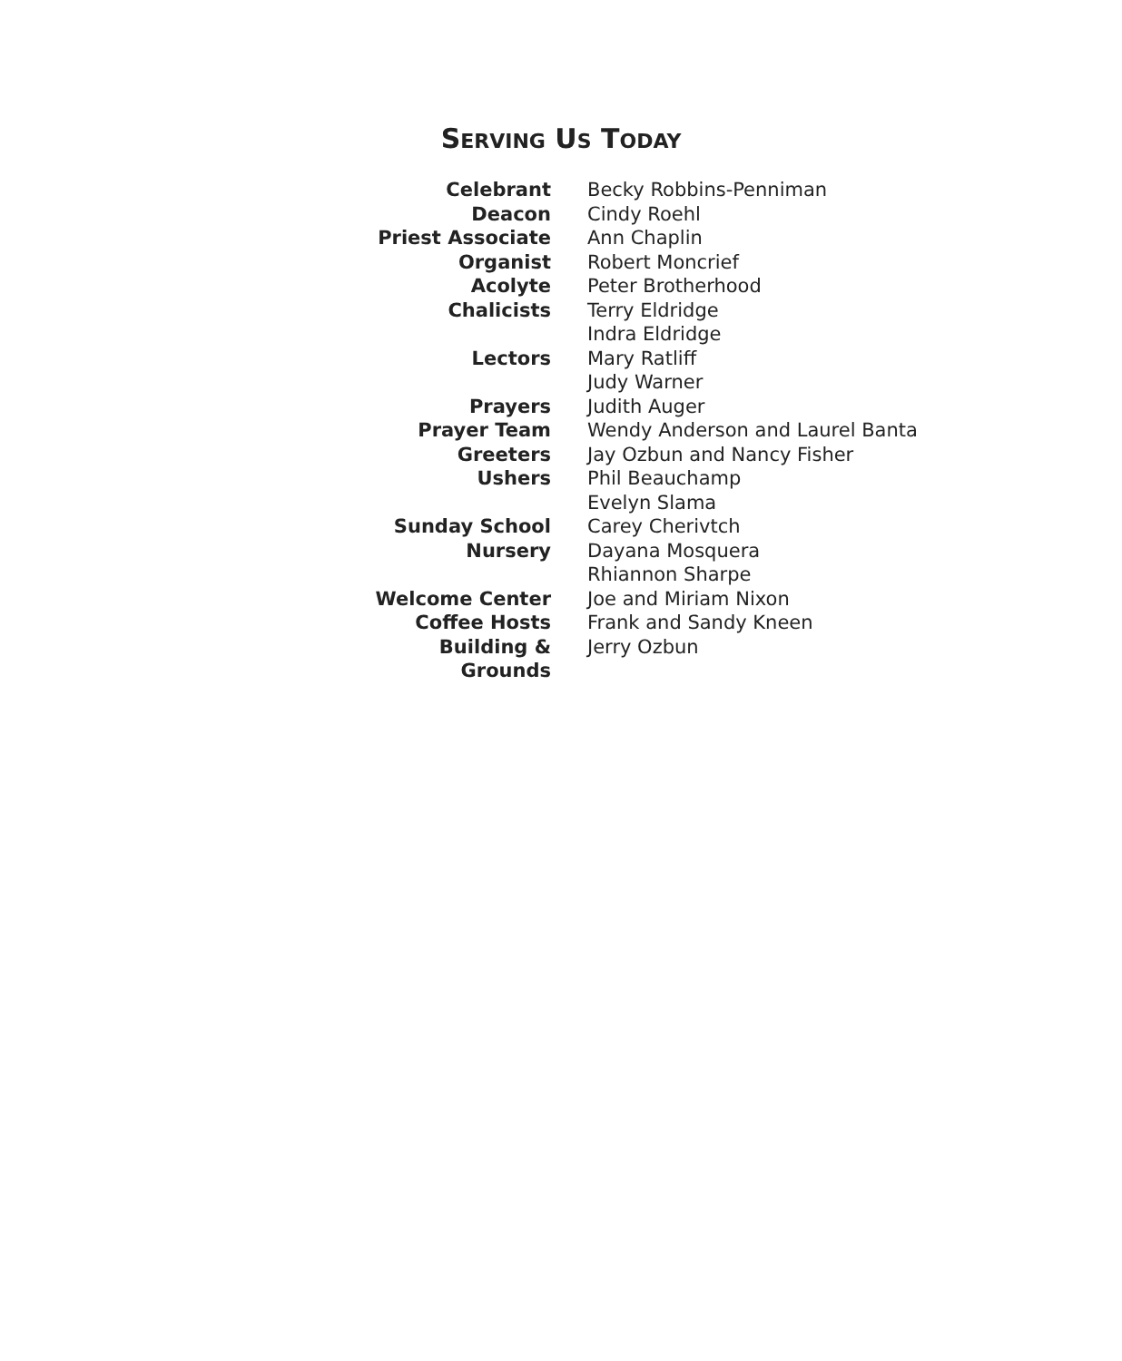SERVING US TODAY
| Celebrant | Becky Robbins-Penniman |
| Deacon | Cindy Roehl |
| Priest Associate | Ann Chaplin |
| Organist | Robert Moncrief |
| Acolyte | Peter Brotherhood |
| Chalicists | Terry Eldridge |
| | Indra Eldridge |
| Lectors | Mary Ratliff |
| | Judy Warner |
| Prayers | Judith Auger |
| Prayer Team | Wendy Anderson and Laurel Banta |
| Greeters | Jay Ozbun and Nancy Fisher |
| Ushers | Phil Beauchamp |
| | Evelyn Slama |
| Sunday School | Carey Cherivtch |
| Nursery | Dayana Mosquera |
| | Rhiannon Sharpe |
| Welcome Center | Joe and Miriam Nixon |
| Coffee Hosts | Frank and Sandy Kneen |
| Building & Grounds | Jerry Ozbun |